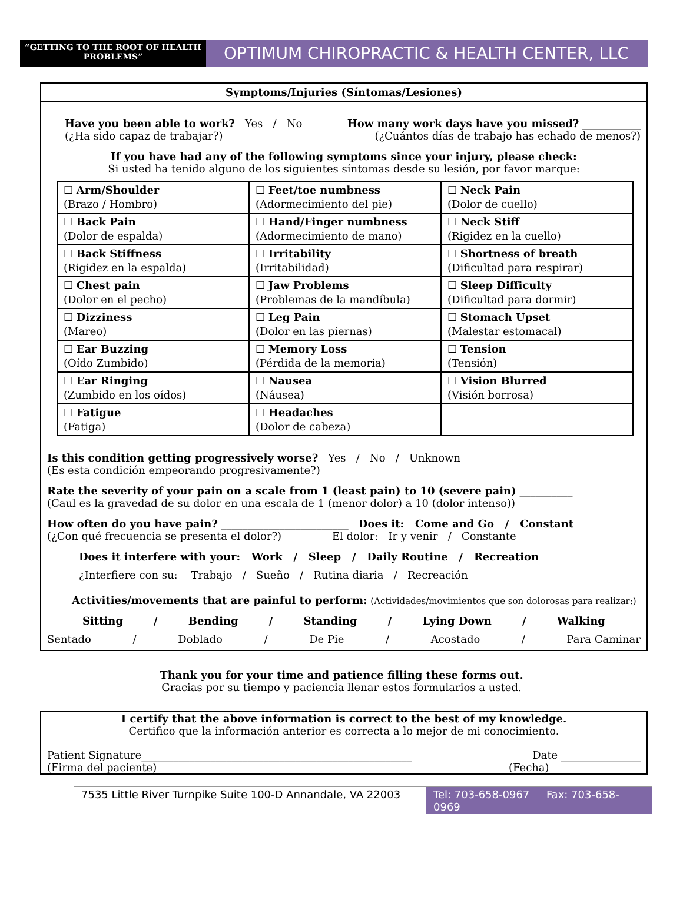“GETTING TO THE ROOT OF HEALTH PROBLEMS”
OPTIMUM CHIROPRACTIC & HEALTH CENTER, LLC
Symptoms/Injuries (Síntomas/Lesiones)
Have you been able to work? Yes / No How many work days have you missed? ___________
(¿Ha sido capaz de trabajar?) (¿Cuántos días de trabajo has echado de menos?)
If you have had any of the following symptoms since your injury, please check:
Si usted ha tenido alguno de los siguientes síntomas desde su lesión, por favor marque:
| ☐ Arm/Shoulder (Brazo / Hombro) | ☐ Feet/toe numbness (Adormecimiento del pie) | ☐ Neck Pain (Dolor de cuello) |
| ☐ Back Pain (Dolor de espalda) | ☐ Hand/Finger numbness (Adormecimiento de mano) | ☐ Neck Stiff (Rigidez en la cuello) |
| ☐ Back Stiffness (Rigidez en la espalda) | ☐ Irritability (Irritabilidad) | ☐ Shortness of breath (Dificultad para respirar) |
| ☐ Chest pain (Dolor en el pecho) | ☐ Jaw Problems (Problemas de la mandíbula) | ☐ Sleep Difficulty (Dificultad para dormir) |
| ☐ Dizziness (Mareo) | ☐ Leg Pain (Dolor en las piernas) | ☐ Stomach Upset (Malestar estomacal) |
| ☐ Ear Buzzing (Oído Zumbido) | ☐ Memory Loss (Pérdida de la memoria) | ☐ Tension (Tensión) |
| ☐ Ear Ringing (Zumbido en los oídos) | ☐ Nausea (Náusea) | ☐ Vision Blurred (Visión borrosa) |
| ☐ Fatigue (Fatiga) | ☐ Headaches (Dolor de cabeza) | |
Is this condition getting progressively worse? Yes / No / Unknown
(Es esta condición empeorando progresivamente?)
Rate the severity of your pain on a scale from 1 (least pain) to 10 (severe pain) __________
(Caul es la gravedad de su dolor en una escala de 1 (menor dolor) a 10 (dolor intenso))
How often do you have pain? ________________________ Does it: Come and Go / Constant
(¿Con qué frecuencia se presenta el dolor?) El dolor: Ir y venir / Constante
Does it interfere with your: Work / Sleep / Daily Routine / Recreation
¿Interfiere con su: Trabajo / Sueño / Rutina diaria / Recreación
Activities/movements that are painful to perform: (Actividades/movimientos que son dolorosas para realizar:)
Sitting / Bending / Standing / Lying Down / Walking
Sentado / Doblado / De Pie / Acostado / Para Caminar
Thank you for your time and patience filling these forms out.
Gracias por su tiempo y paciencia llenar estos formularios a usted.
I certify that the above information is correct to the best of my knowledge.
Certifico que la información anterior es correcta a lo mejor de mi conocimiento.
Patient Signature___________________________________________________ Date _______________
(Firma del paciente) (Fecha)
7535 Little River Turnpike Suite 100-D Annandale, VA 22003 Tel: 703-658-0967 Fax: 703-658-0969